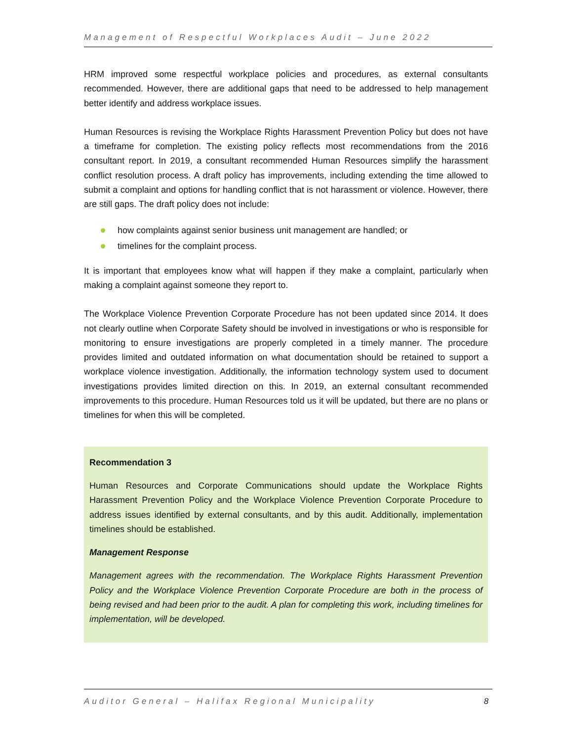Management of Respectful Workplaces Audit – June 2022
HRM improved some respectful workplace policies and procedures, as external consultants recommended. However, there are additional gaps that need to be addressed to help management better identify and address workplace issues.
Human Resources is revising the Workplace Rights Harassment Prevention Policy but does not have a timeframe for completion. The existing policy reflects most recommendations from the 2016 consultant report. In 2019, a consultant recommended Human Resources simplify the harassment conflict resolution process. A draft policy has improvements, including extending the time allowed to submit a complaint and options for handling conflict that is not harassment or violence. However, there are still gaps. The draft policy does not include:
how complaints against senior business unit management are handled; or
timelines for the complaint process.
It is important that employees know what will happen if they make a complaint, particularly when making a complaint against someone they report to.
The Workplace Violence Prevention Corporate Procedure has not been updated since 2014. It does not clearly outline when Corporate Safety should be involved in investigations or who is responsible for monitoring to ensure investigations are properly completed in a timely manner. The procedure provides limited and outdated information on what documentation should be retained to support a workplace violence investigation. Additionally, the information technology system used to document investigations provides limited direction on this. In 2019, an external consultant recommended improvements to this procedure. Human Resources told us it will be updated, but there are no plans or timelines for when this will be completed.
Recommendation 3
Human Resources and Corporate Communications should update the Workplace Rights Harassment Prevention Policy and the Workplace Violence Prevention Corporate Procedure to address issues identified by external consultants, and by this audit. Additionally, implementation timelines should be established.
Management Response
Management agrees with the recommendation. The Workplace Rights Harassment Prevention Policy and the Workplace Violence Prevention Corporate Procedure are both in the process of being revised and had been prior to the audit. A plan for completing this work, including timelines for implementation, will be developed.
Auditor General – Halifax Regional Municipality 8